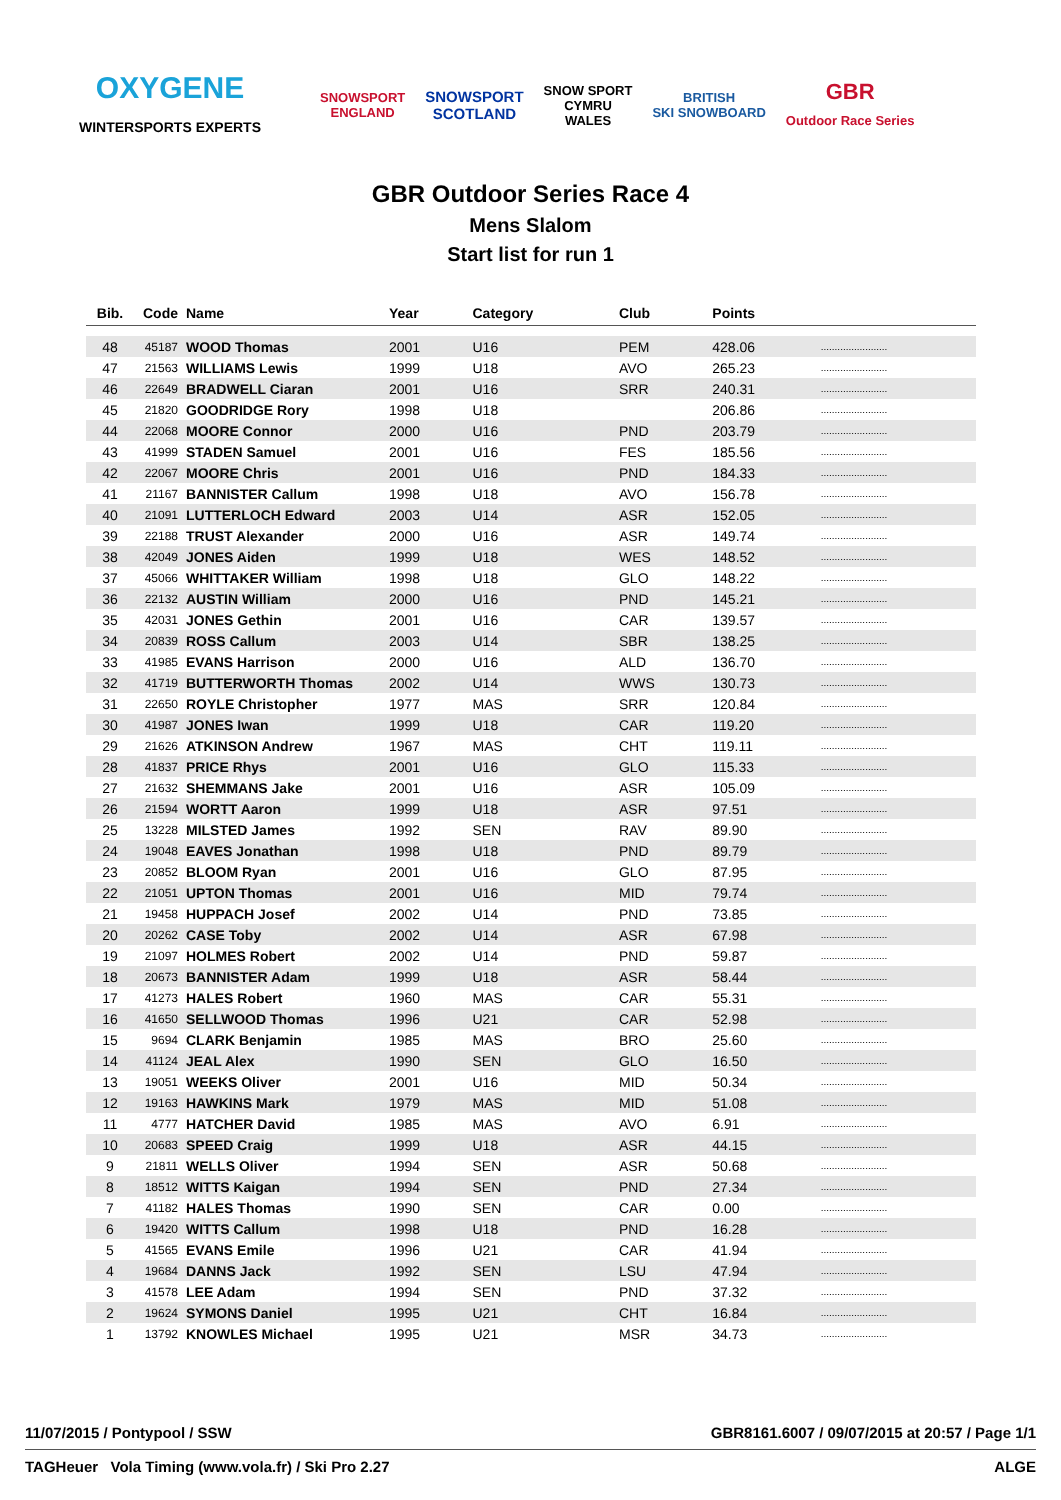OXYGENE
WINTERSPORTS EXPERTS
SNOWSPORT
ENGLAND
SNOWSPORT
SCOTLAND
SNOW SPORT
CYMRU
WALES
BRITISH
SKI SNOWBOARD
GBR
Outdoor Race Series
GBR Outdoor Series Race 4
Mens Slalom
Start list for run 1
| Bib. | Code | Name | Year | Category | Club | Points | |
| --- | --- | --- | --- | --- | --- | --- | --- |
| 48 | 45187 | WOOD Thomas | 2001 | U16 | PEM | 428.06 | ........................ |
| 47 | 21563 | WILLIAMS Lewis | 1999 | U18 | AVO | 265.23 | ........................ |
| 46 | 22649 | BRADWELL Ciaran | 2001 | U16 | SRR | 240.31 | ........................ |
| 45 | 21820 | GOODRIDGE Rory | 1998 | U18 | | 206.86 | ........................ |
| 44 | 22068 | MOORE Connor | 2000 | U16 | PND | 203.79 | ........................ |
| 43 | 41999 | STADEN Samuel | 2001 | U16 | FES | 185.56 | ........................ |
| 42 | 22067 | MOORE Chris | 2001 | U16 | PND | 184.33 | ........................ |
| 41 | 21167 | BANNISTER Callum | 1998 | U18 | AVO | 156.78 | ........................ |
| 40 | 21091 | LUTTERLOCH Edward | 2003 | U14 | ASR | 152.05 | ........................ |
| 39 | 22188 | TRUST Alexander | 2000 | U16 | ASR | 149.74 | ........................ |
| 38 | 42049 | JONES Aiden | 1999 | U18 | WES | 148.52 | ........................ |
| 37 | 45066 | WHITTAKER William | 1998 | U18 | GLO | 148.22 | ........................ |
| 36 | 22132 | AUSTIN William | 2000 | U16 | PND | 145.21 | ........................ |
| 35 | 42031 | JONES Gethin | 2001 | U16 | CAR | 139.57 | ........................ |
| 34 | 20839 | ROSS Callum | 2003 | U14 | SBR | 138.25 | ........................ |
| 33 | 41985 | EVANS Harrison | 2000 | U16 | ALD | 136.70 | ........................ |
| 32 | 41719 | BUTTERWORTH Thomas | 2002 | U14 | WWS | 130.73 | ........................ |
| 31 | 22650 | ROYLE Christopher | 1977 | MAS | SRR | 120.84 | ........................ |
| 30 | 41987 | JONES Iwan | 1999 | U18 | CAR | 119.20 | ........................ |
| 29 | 21626 | ATKINSON Andrew | 1967 | MAS | CHT | 119.11 | ........................ |
| 28 | 41837 | PRICE Rhys | 2001 | U16 | GLO | 115.33 | ........................ |
| 27 | 21632 | SHEMMANS Jake | 2001 | U16 | ASR | 105.09 | ........................ |
| 26 | 21594 | WORTT Aaron | 1999 | U18 | ASR | 97.51 | ........................ |
| 25 | 13228 | MILSTED James | 1992 | SEN | RAV | 89.90 | ........................ |
| 24 | 19048 | EAVES Jonathan | 1998 | U18 | PND | 89.79 | ........................ |
| 23 | 20852 | BLOOM Ryan | 2001 | U16 | GLO | 87.95 | ........................ |
| 22 | 21051 | UPTON Thomas | 2001 | U16 | MID | 79.74 | ........................ |
| 21 | 19458 | HUPPACH Josef | 2002 | U14 | PND | 73.85 | ........................ |
| 20 | 20262 | CASE Toby | 2002 | U14 | ASR | 67.98 | ........................ |
| 19 | 21097 | HOLMES Robert | 2002 | U14 | PND | 59.87 | ........................ |
| 18 | 20673 | BANNISTER Adam | 1999 | U18 | ASR | 58.44 | ........................ |
| 17 | 41273 | HALES Robert | 1960 | MAS | CAR | 55.31 | ........................ |
| 16 | 41650 | SELLWOOD Thomas | 1996 | U21 | CAR | 52.98 | ........................ |
| 15 | 9694 | CLARK Benjamin | 1985 | MAS | BRO | 25.60 | ........................ |
| 14 | 41124 | JEAL Alex | 1990 | SEN | GLO | 16.50 | ........................ |
| 13 | 19051 | WEEKS Oliver | 2001 | U16 | MID | 50.34 | ........................ |
| 12 | 19163 | HAWKINS Mark | 1979 | MAS | MID | 51.08 | ........................ |
| 11 | 4777 | HATCHER David | 1985 | MAS | AVO | 6.91 | ........................ |
| 10 | 20683 | SPEED Craig | 1999 | U18 | ASR | 44.15 | ........................ |
| 9 | 21811 | WELLS Oliver | 1994 | SEN | ASR | 50.68 | ........................ |
| 8 | 18512 | WITTS Kaigan | 1994 | SEN | PND | 27.34 | ........................ |
| 7 | 41182 | HALES Thomas | 1990 | SEN | CAR | 0.00 | ........................ |
| 6 | 19420 | WITTS Callum | 1998 | U18 | PND | 16.28 | ........................ |
| 5 | 41565 | EVANS Emile | 1996 | U21 | CAR | 41.94 | ........................ |
| 4 | 19684 | DANNS Jack | 1992 | SEN | LSU | 47.94 | ........................ |
| 3 | 41578 | LEE Adam | 1994 | SEN | PND | 37.32 | ........................ |
| 2 | 19624 | SYMONS Daniel | 1995 | U21 | CHT | 16.84 | ........................ |
| 1 | 13792 | KNOWLES Michael | 1995 | U21 | MSR | 34.73 | ........................ |
11/07/2015 / Pontypool / SSW GBR8161.6007 / 09/07/2015 at 20:57 / Page 1/1
TAGHeuer Vola Timing (www.vola.fr) / Ski Pro 2.27 ALGE